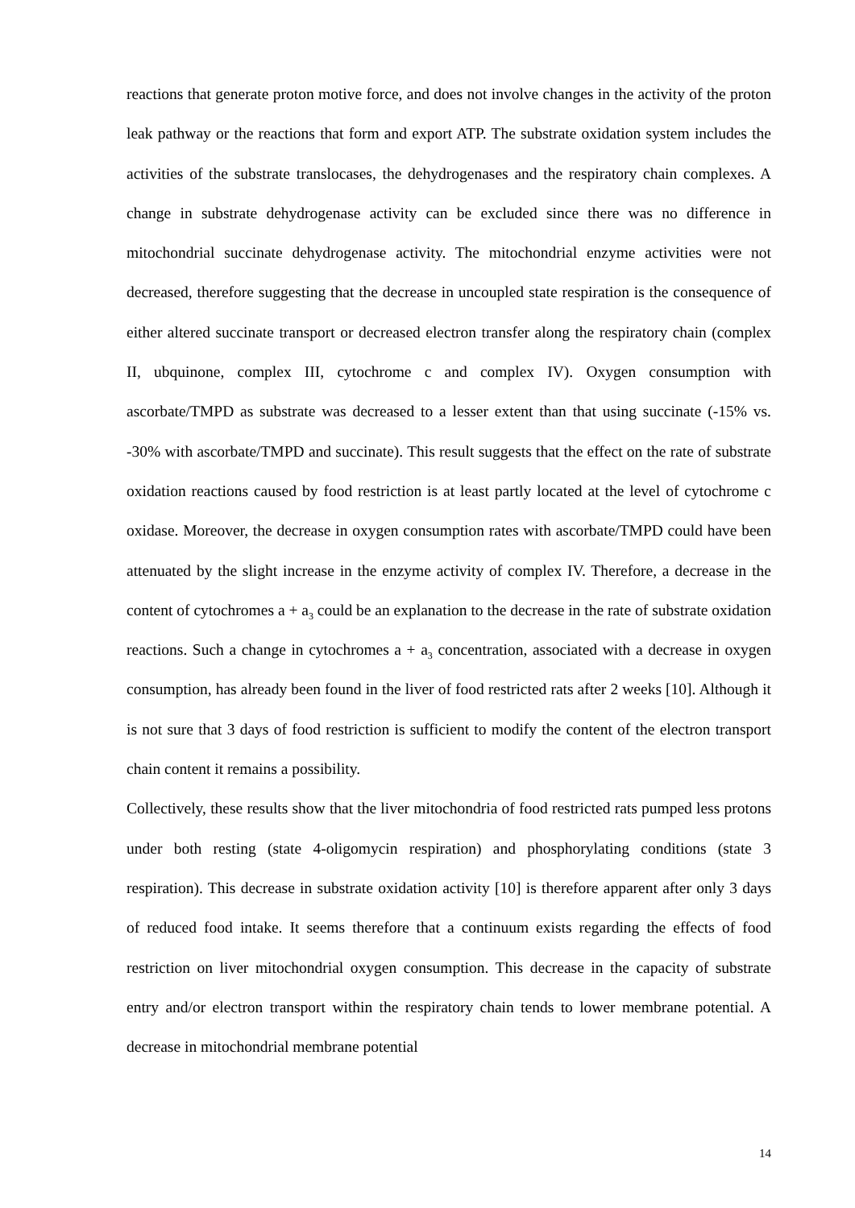reactions that generate proton motive force, and does not involve changes in the activity of the proton leak pathway or the reactions that form and export ATP. The substrate oxidation system includes the activities of the substrate translocases, the dehydrogenases and the respiratory chain complexes. A change in substrate dehydrogenase activity can be excluded since there was no difference in mitochondrial succinate dehydrogenase activity. The mitochondrial enzyme activities were not decreased, therefore suggesting that the decrease in uncoupled state respiration is the consequence of either altered succinate transport or decreased electron transfer along the respiratory chain (complex II, ubquinone, complex III, cytochrome c and complex IV). Oxygen consumption with ascorbate/TMPD as substrate was decreased to a lesser extent than that using succinate (-15% vs. -30% with ascorbate/TMPD and succinate). This result suggests that the effect on the rate of substrate oxidation reactions caused by food restriction is at least partly located at the level of cytochrome c oxidase. Moreover, the decrease in oxygen consumption rates with ascorbate/TMPD could have been attenuated by the slight increase in the enzyme activity of complex IV. Therefore, a decrease in the content of cytochromes a + a<sub>3</sub> could be an explanation to the decrease in the rate of substrate oxidation reactions. Such a change in cytochromes a + a<sub>3</sub> concentration, associated with a decrease in oxygen consumption, has already been found in the liver of food restricted rats after 2 weeks [10]. Although it is not sure that 3 days of food restriction is sufficient to modify the content of the electron transport chain content it remains a possibility.
Collectively, these results show that the liver mitochondria of food restricted rats pumped less protons under both resting (state 4-oligomycin respiration) and phosphorylating conditions (state 3 respiration). This decrease in substrate oxidation activity [10] is therefore apparent after only 3 days of reduced food intake. It seems therefore that a continuum exists regarding the effects of food restriction on liver mitochondrial oxygen consumption. This decrease in the capacity of substrate entry and/or electron transport within the respiratory chain tends to lower membrane potential. A decrease in mitochondrial membrane potential
14